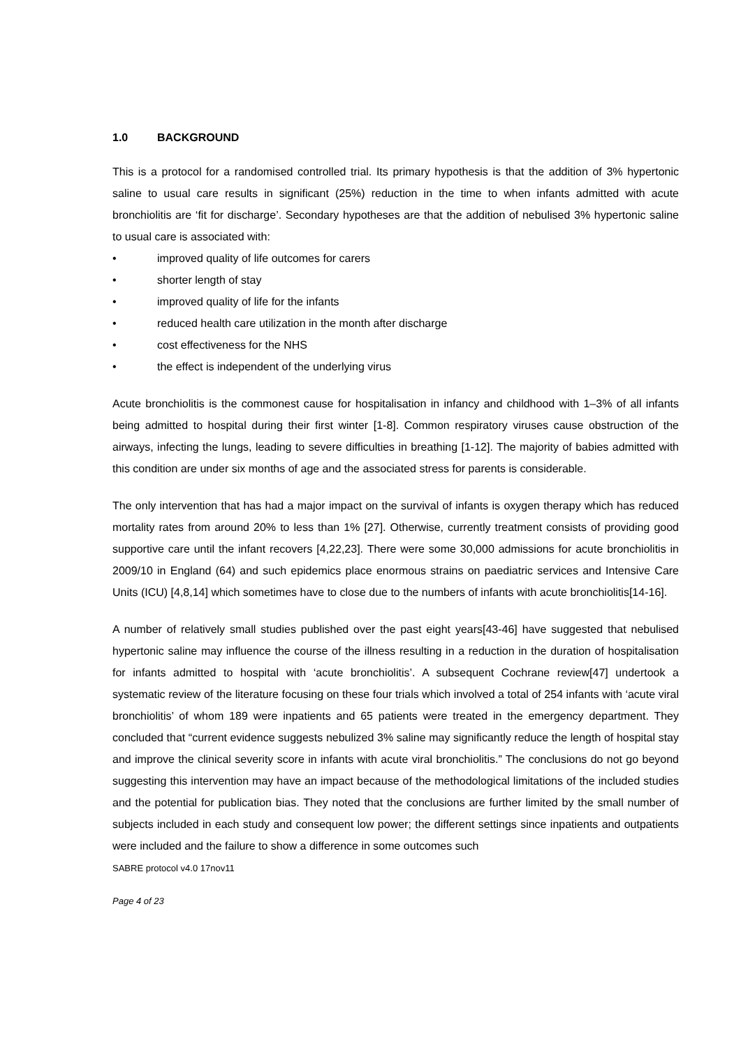1.0 BACKGROUND
This is a protocol for a randomised controlled trial. Its primary hypothesis is that the addition of 3% hypertonic saline to usual care results in significant (25%) reduction in the time to when infants admitted with acute bronchiolitis are ‘fit for discharge’. Secondary hypotheses are that the addition of nebulised 3% hypertonic saline to usual care is associated with:
• improved quality of life outcomes for carers
• shorter length of stay
• improved quality of life for the infants
• reduced health care utilization in the month after discharge
• cost effectiveness for the NHS
• the effect is independent of the underlying virus
Acute bronchiolitis is the commonest cause for hospitalisation in infancy and childhood with 1–3% of all infants being admitted to hospital during their first winter [1-8]. Common respiratory viruses cause obstruction of the airways, infecting the lungs, leading to severe difficulties in breathing [1-12]. The majority of babies admitted with this condition are under six months of age and the associated stress for parents is considerable.
The only intervention that has had a major impact on the survival of infants is oxygen therapy which has reduced mortality rates from around 20% to less than 1% [27]. Otherwise, currently treatment consists of providing good supportive care until the infant recovers [4,22,23]. There were some 30,000 admissions for acute bronchiolitis in 2009/10 in England (64) and such epidemics place enormous strains on paediatric services and Intensive Care Units (ICU) [4,8,14] which sometimes have to close due to the numbers of infants with acute bronchiolitis[14-16].
A number of relatively small studies published over the past eight years[43-46] have suggested that nebulised hypertonic saline may influence the course of the illness resulting in a reduction in the duration of hospitalisation for infants admitted to hospital with ‘acute bronchiolitis’. A subsequent Cochrane review[47] undertook a systematic review of the literature focusing on these four trials which involved a total of 254 infants with ‘acute viral bronchiolitis’ of whom 189 were inpatients and 65 patients were treated in the emergency department. They concluded that “current evidence suggests nebulized 3% saline may significantly reduce the length of hospital stay and improve the clinical severity score in infants with acute viral bronchiolitis.” The conclusions do not go beyond suggesting this intervention may have an impact because of the methodological limitations of the included studies and the potential for publication bias. They noted that the conclusions are further limited by the small number of subjects included in each study and consequent low power; the different settings since inpatients and outpatients were included and the failure to show a difference in some outcomes such
SABRE protocol v4.0 17nov11
Page 4 of 23